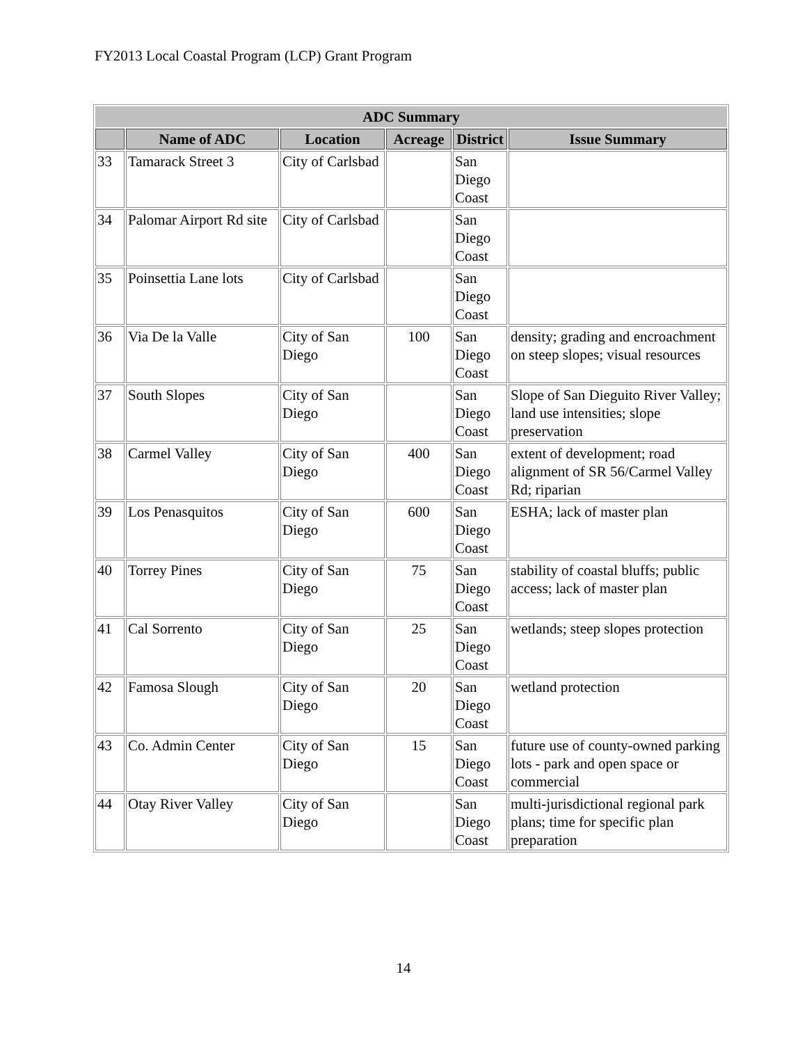FY2013 Local Coastal Program (LCP) Grant Program
| ADC Summary | | | | | |
| --- | --- | --- | --- | --- | --- |
| | Name of ADC | Location | Acreage | District | Issue Summary |
| 33 | Tamarack Street 3 | City of Carlsbad | | San Diego Coast | |
| 34 | Palomar Airport Rd site | City of Carlsbad | | San Diego Coast | |
| 35 | Poinsettia Lane lots | City of Carlsbad | | San Diego Coast | |
| 36 | Via De la Valle | City of San Diego | 100 | San Diego Coast | density; grading and encroachment on steep slopes; visual resources |
| 37 | South Slopes | City of San Diego | | San Diego Coast | Slope of San Dieguito River Valley; land use intensities; slope preservation |
| 38 | Carmel Valley | City of San Diego | 400 | San Diego Coast | extent of development; road alignment of SR 56/Carmel Valley Rd; riparian |
| 39 | Los Penasquitos | City of San Diego | 600 | San Diego Coast | ESHA; lack of master plan |
| 40 | Torrey Pines | City of San Diego | 75 | San Diego Coast | stability of coastal bluffs; public access; lack of master plan |
| 41 | Cal Sorrento | City of San Diego | 25 | San Diego Coast | wetlands; steep slopes protection |
| 42 | Famosa Slough | City of San Diego | 20 | San Diego Coast | wetland protection |
| 43 | Co. Admin Center | City of San Diego | 15 | San Diego Coast | future use of county-owned parking lots - park and open space or commercial |
| 44 | Otay River Valley | City of San Diego | | San Diego Coast | multi-jurisdictional regional park plans; time for specific plan preparation |
14